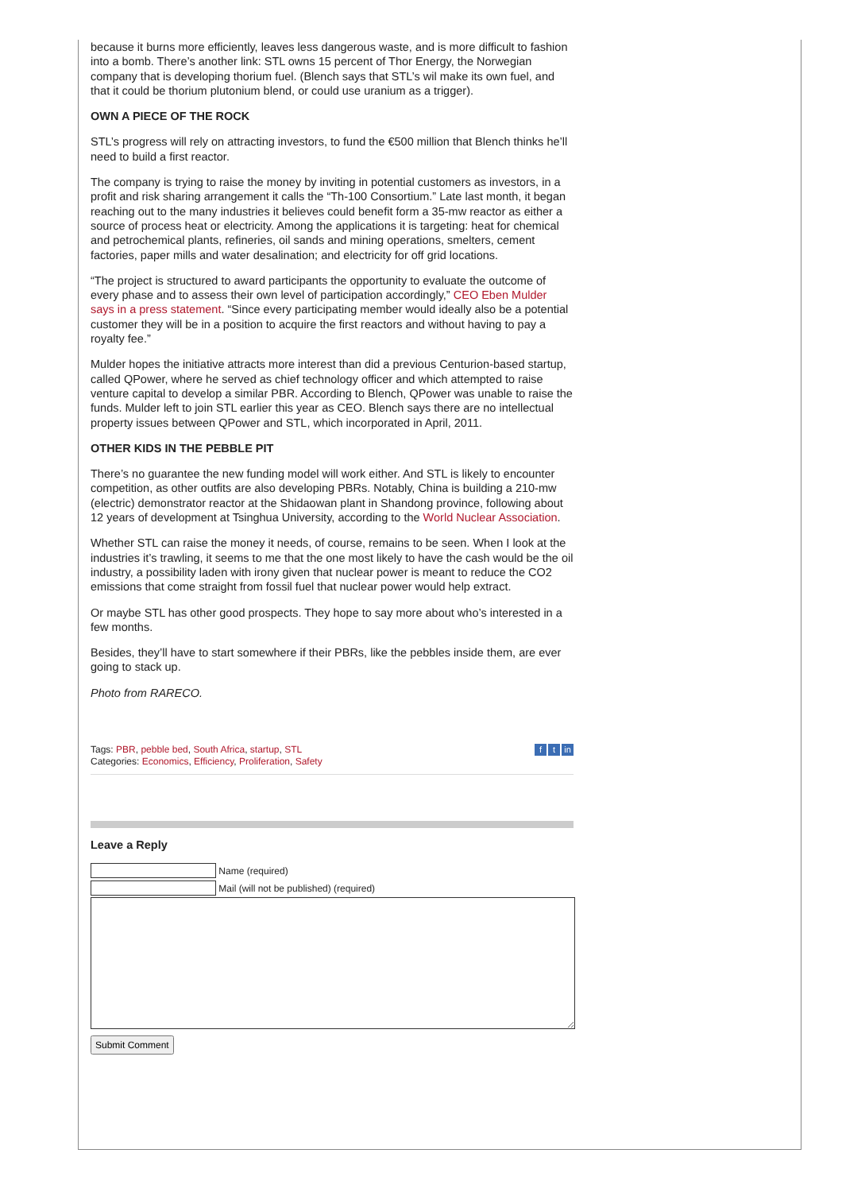because it burns more efficiently, leaves less dangerous waste, and is more difficult to fashion into a bomb. There’s another link: STL owns 15 percent of Thor Energy, the Norwegian company that is developing thorium fuel. (Blench says that STL’s wil make its own fuel, and that it could be thorium plutonium blend, or could use uranium as a trigger).
OWN A PIECE OF THE ROCK
STL’s progress will rely on attracting investors, to fund the €500 million that Blench thinks he’ll need to build a first reactor.
The company is trying to raise the money by inviting in potential customers as investors, in a profit and risk sharing arrangement it calls the “Th-100 Consortium.” Late last month, it began reaching out to the many industries it believes could benefit form a 35-mw reactor as either a source of process heat or electricity. Among the applications it is targeting: heat for chemical and petrochemical plants, refineries, oil sands and mining operations, smelters, cement factories, paper mills and water desalination; and electricity for off grid locations.
“The project is structured to award participants the opportunity to evaluate the outcome of every phase and to assess their own level of participation accordingly,” CEO Eben Mulder says in a press statement. “Since every participating member would ideally also be a potential customer they will be in a position to acquire the first reactors and without having to pay a royalty fee.”
Mulder hopes the initiative attracts more interest than did a previous Centurion-based startup, called QPower, where he served as chief technology officer and which attempted to raise venture capital to develop a similar PBR. According to Blench, QPower was unable to raise the funds. Mulder left to join STL earlier this year as CEO. Blench says there are no intellectual property issues between QPower and STL, which incorporated in April, 2011.
OTHER KIDS IN THE PEBBLE PIT
There’s no guarantee the new funding model will work either. And STL is likely to encounter competition, as other outfits are also developing PBRs. Notably, China is building a 210-mw (electric) demonstrator reactor at the Shidaowan plant in Shandong province, following about 12 years of development at Tsinghua University, according to the World Nuclear Association.
Whether STL can raise the money it needs, of course, remains to be seen. When I look at the industries it’s trawling, it seems to me that the one most likely to have the cash would be the oil industry, a possibility laden with irony given that nuclear power is meant to reduce the CO2 emissions that come straight from fossil fuel that nuclear power would help extract.
Or maybe STL has other good prospects. They hope to say more about who’s interested in a few months.
Besides, they’ll have to start somewhere if their PBRs, like the pebbles inside them, are ever going to stack up.
Photo from RARECO.
Tags: PBR, pebble bed, South Africa, startup, STL
Categories: Economics, Efficiency, Proliferation, Safety
ft in
Leave a Reply
Name (required)
Mail (will not be published) (required)
Submit Comment